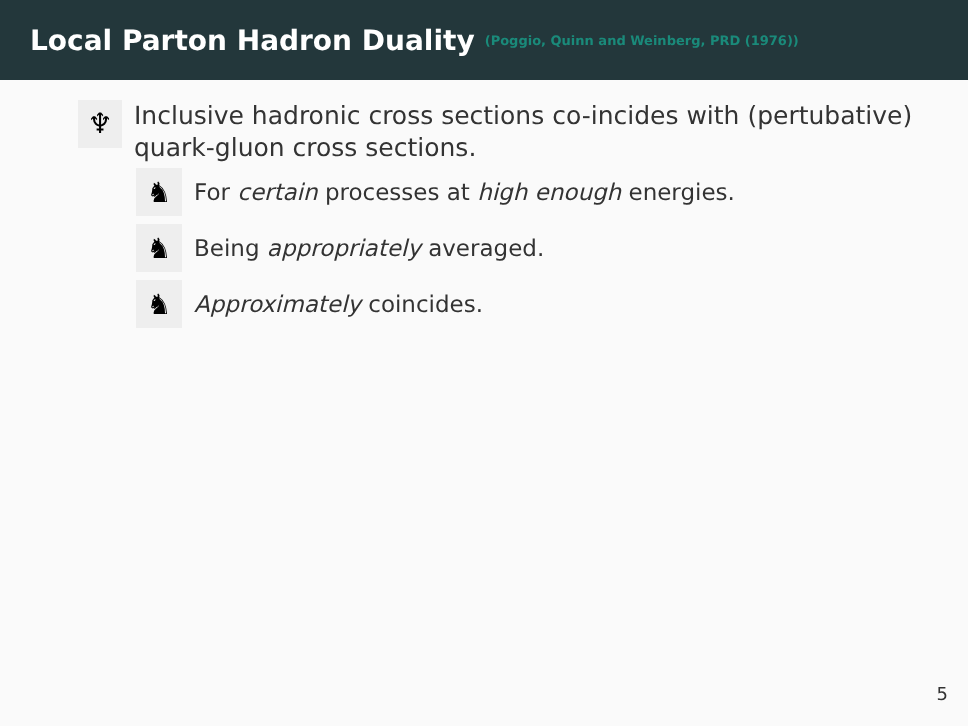Local Parton Hadron Duality
(Poggio, Quinn and Weinberg, PRD (1976))
♆ Inclusive hadronic cross sections co-incides with (pertubative) quark-gluon cross sections.
♞ For certain processes at high enough energies.
♞ Being appropriately averaged.
♞ Approximately coincides.
5